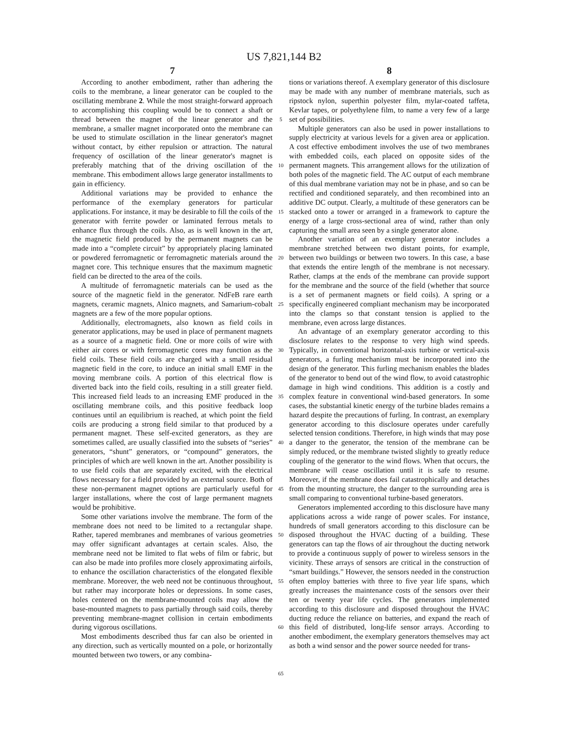US 7,821,144 B2
7
According to another embodiment, rather than adhering the coils to the membrane, a linear generator can be coupled to the oscillating membrane 2. While the most straight-forward approach to accomplishing this coupling would be to connect a shaft or thread between the magnet of the linear generator and the membrane, a smaller magnet incorporated onto the membrane can be used to stimulate oscillation in the linear generator's magnet without contact, by either repulsion or attraction. The natural frequency of oscillation of the linear generator's magnet is preferably matching that of the driving oscillation of the membrane. This embodiment allows large generator installments to gain in efficiency.
Additional variations may be provided to enhance the performance of the exemplary generators for particular applications. For instance, it may be desirable to fill the coils of the generator with ferrite powder or laminated ferrous metals to enhance flux through the coils. Also, as is well known in the art, the magnetic field produced by the permanent magnets can be made into a “complete circuit” by appropriately placing laminated or powdered ferromagnetic or ferromagnetic materials around the magnet core. This technique ensures that the maximum magnetic field can be directed to the area of the coils.
A multitude of ferromagnetic materials can be used as the source of the magnetic field in the generator. NdFeB rare earth magnets, ceramic magnets, Alnico magnets, and Samarium-cobalt magnets are a few of the more popular options.
Additionally, electromagnets, also known as field coils in generator applications, may be used in place of permanent magnets as a source of a magnetic field. One or more coils of wire with either air cores or with ferromagnetic cores may function as the field coils. These field coils are charged with a small residual magnetic field in the core, to induce an initial small EMF in the moving membrane coils. A portion of this electrical flow is diverted back into the field coils, resulting in a still greater field. This increased field leads to an increasing EMF produced in the oscillating membrane coils, and this positive feedback loop continues until an equilibrium is reached, at which point the field coils are producing a strong field similar to that produced by a permanent magnet. These self-excited generators, as they are sometimes called, are usually classified into the subsets of “series” generators, “shunt” generators, or “compound” generators, the principles of which are well known in the art. Another possibility is to use field coils that are separately excited, with the electrical flows necessary for a field provided by an external source. Both of these non-permanent magnet options are particularly useful for larger installations, where the cost of large permanent magnets would be prohibitive.
Some other variations involve the membrane. The form of the membrane does not need to be limited to a rectangular shape. Rather, tapered membranes and membranes of various geometries may offer significant advantages at certain scales. Also, the membrane need not be limited to flat webs of film or fabric, but can also be made into profiles more closely approximating airfoils, to enhance the oscillation characteristics of the elongated flexible membrane. Moreover, the web need not be continuous throughout, but rather may incorporate holes or depressions. In some cases, holes centered on the membrane-mounted coils may allow the base-mounted magnets to pass partially through said coils, thereby preventing membrane-magnet collision in certain embodiments during vigorous oscillations.
Most embodiments described thus far can also be oriented in any direction, such as vertically mounted on a pole, or horizontally mounted between two towers, or any combina-
5
10
15
20
25
30
35
40
45
50
55
60
65
8
tions or variations thereof. A exemplary generator of this disclosure may be made with any number of membrane materials, such as ripstock nylon, superthin polyester film, mylar-coated taffeta, Kevlar tapes, or polyethylene film, to name a very few of a large set of possibilities.
Multiple generators can also be used in power installations to supply electricity at various levels for a given area or application. A cost effective embodiment involves the use of two membranes with embedded coils, each placed on opposite sides of the permanent magnets. This arrangement allows for the utilization of both poles of the magnetic field. The AC output of each membrane of this dual membrane variation may not be in phase, and so can be rectified and conditioned separately, and then recombined into an additive DC output. Clearly, a multitude of these generators can be stacked onto a tower or arranged in a framework to capture the energy of a large cross-sectional area of wind, rather than only capturing the small area seen by a single generator alone.
Another variation of an exemplary generator includes a membrane stretched between two distant points, for example, between two buildings or between two towers. In this case, a base that extends the entire length of the membrane is not necessary. Rather, clamps at the ends of the membrane can provide support for the membrane and the source of the field (whether that source is a set of permanent magnets or field coils). A spring or a specifically engineered compliant mechanism may be incorporated into the clamps so that constant tension is applied to the membrane, even across large distances.
An advantage of an exemplary generator according to this disclosure relates to the response to very high wind speeds. Typically, in conventional horizontal-axis turbine or vertical-axis generators, a furling mechanism must be incorporated into the design of the generator. This furling mechanism enables the blades of the generator to bend out of the wind flow, to avoid catastrophic damage in high wind conditions. This addition is a costly and complex feature in conventional wind-based generators. In some cases, the substantial kinetic energy of the turbine blades remains a hazard despite the precautions of furling. In contrast, an exemplary generator according to this disclosure operates under carefully selected tension conditions. Therefore, in high winds that may pose a danger to the generator, the tension of the membrane can be simply reduced, or the membrane twisted slightly to greatly reduce coupling of the generator to the wind flows. When that occurs, the membrane will cease oscillation until it is safe to resume. Moreover, if the membrane does fail catastrophically and detaches from the mounting structure, the danger to the surrounding area is small comparing to conventional turbine-based generators.
Generators implemented according to this disclosure have many applications across a wide range of power scales. For instance, hundreds of small generators according to this disclosure can be disposed throughout the HVAC ducting of a building. These generators can tap the flows of air throughout the ducting network to provide a continuous supply of power to wireless sensors in the vicinity. These arrays of sensors are critical in the construction of “smart buildings.” However, the sensors needed in the construction often employ batteries with three to five year life spans, which greatly increases the maintenance costs of the sensors over their ten or twenty year life cycles. The generators implemented according to this disclosure and disposed throughout the HVAC ducting reduce the reliance on batteries, and expand the reach of this field of distributed, long-life sensor arrays. According to another embodiment, the exemplary generators themselves may act as both a wind sensor and the power source needed for trans-